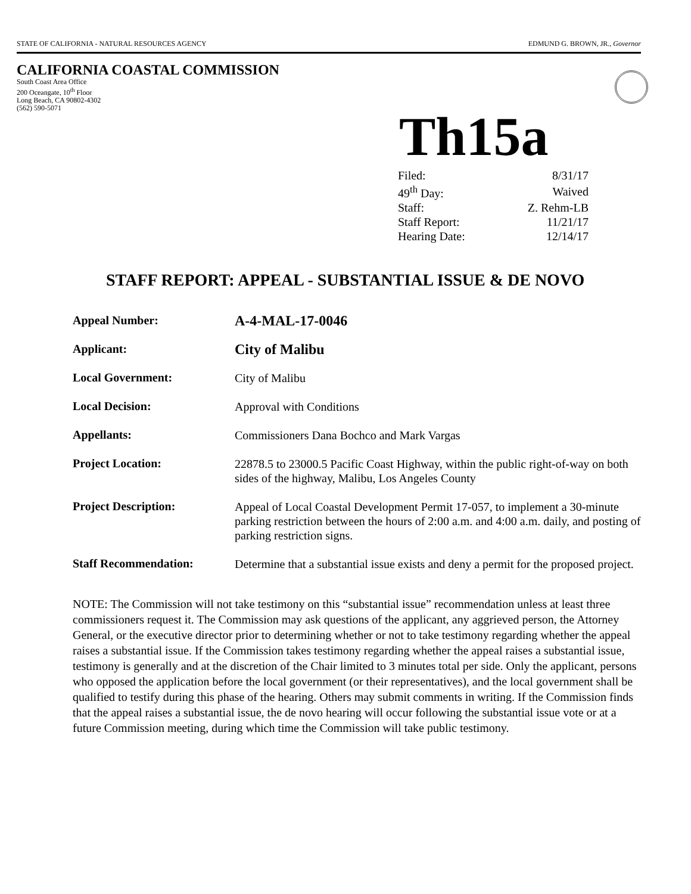STATE OF CALIFORNIA - NATURAL RESOURCES AGENCY EDMUND G. BROWN, JR., Governor
CALIFORNIA COASTAL COMMISSION
South Coast Area Office
200 Oceangate, 10<sup>th</sup> Floor
Long Beach, CA 90802-4302
(562) 590-5071
Th15a
| Filed: | 8/31/17 |
| 49<sup>th</sup> Day: | Waived |
| Staff: | Z. Rehm-LB |
| Staff Report: | 11/21/17 |
| Hearing Date: | 12/14/17 |
STAFF REPORT: APPEAL - SUBSTANTIAL ISSUE & DE NOVO
| Appeal Number: | A-4-MAL-17-0046 |
| Applicant: | City of Malibu |
| Local Government: | City of Malibu |
| Local Decision: | Approval with Conditions |
| Appellants: | Commissioners Dana Bochco and Mark Vargas |
| Project Location: | 22878.5 to 23000.5 Pacific Coast Highway, within the public right-of-way on both sides of the highway, Malibu, Los Angeles County |
| Project Description: | Appeal of Local Coastal Development Permit 17-057, to implement a 30-minute parking restriction between the hours of 2:00 a.m. and 4:00 a.m. daily, and posting of parking restriction signs. |
| Staff Recommendation: | Determine that a substantial issue exists and deny a permit for the proposed project. |
NOTE: The Commission will not take testimony on this “substantial issue” recommendation unless at least three commissioners request it. The Commission may ask questions of the applicant, any aggrieved person, the Attorney General, or the executive director prior to determining whether or not to take testimony regarding whether the appeal raises a substantial issue. If the Commission takes testimony regarding whether the appeal raises a substantial issue, testimony is generally and at the discretion of the Chair limited to 3 minutes total per side. Only the applicant, persons who opposed the application before the local government (or their representatives), and the local government shall be qualified to testify during this phase of the hearing. Others may submit comments in writing. If the Commission finds that the appeal raises a substantial issue, the de novo hearing will occur following the substantial issue vote or at a future Commission meeting, during which time the Commission will take public testimony.